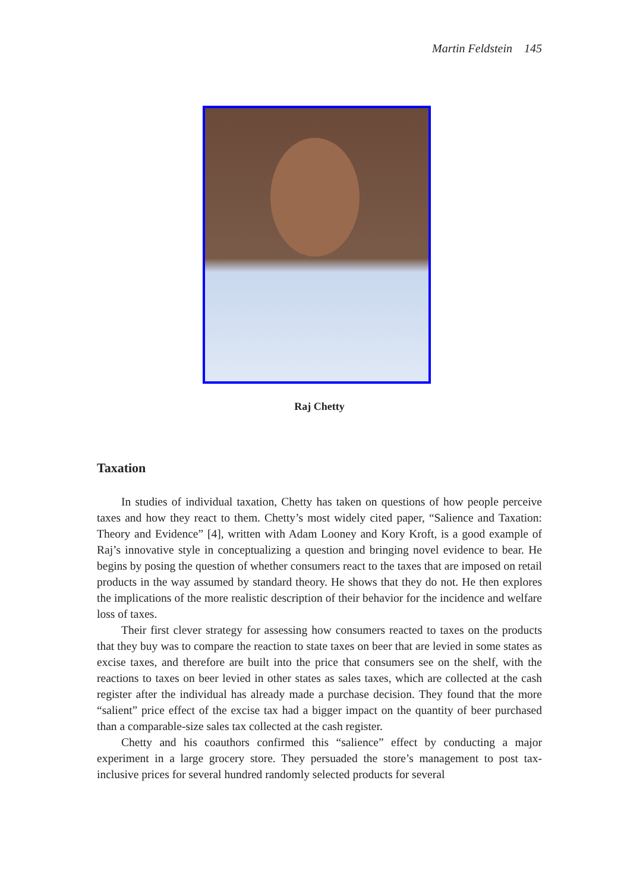Martin Feldstein 145
Raj Chetty
Taxation
In studies of individual taxation, Chetty has taken on questions of how people perceive taxes and how they react to them. Chetty’s most widely cited paper, “Salience and Taxation: Theory and Evidence” [4], written with Adam Looney and Kory Kroft, is a good example of Raj’s innovative style in conceptualizing a question and bringing novel evidence to bear. He begins by posing the question of whether consumers react to the taxes that are imposed on retail products in the way assumed by standard theory. He shows that they do not. He then explores the implications of the more realistic description of their behavior for the incidence and welfare loss of taxes.
Their first clever strategy for assessing how consumers reacted to taxes on the products that they buy was to compare the reaction to state taxes on beer that are levied in some states as excise taxes, and therefore are built into the price that consumers see on the shelf, with the reactions to taxes on beer levied in other states as sales taxes, which are collected at the cash register after the individual has already made a purchase decision. They found that the more “salient” price effect of the excise tax had a bigger impact on the quantity of beer purchased than a comparable-size sales tax collected at the cash register.
Chetty and his coauthors confirmed this “salience” effect by conducting a major experiment in a large grocery store. They persuaded the store’s management to post tax-inclusive prices for several hundred randomly selected products for several